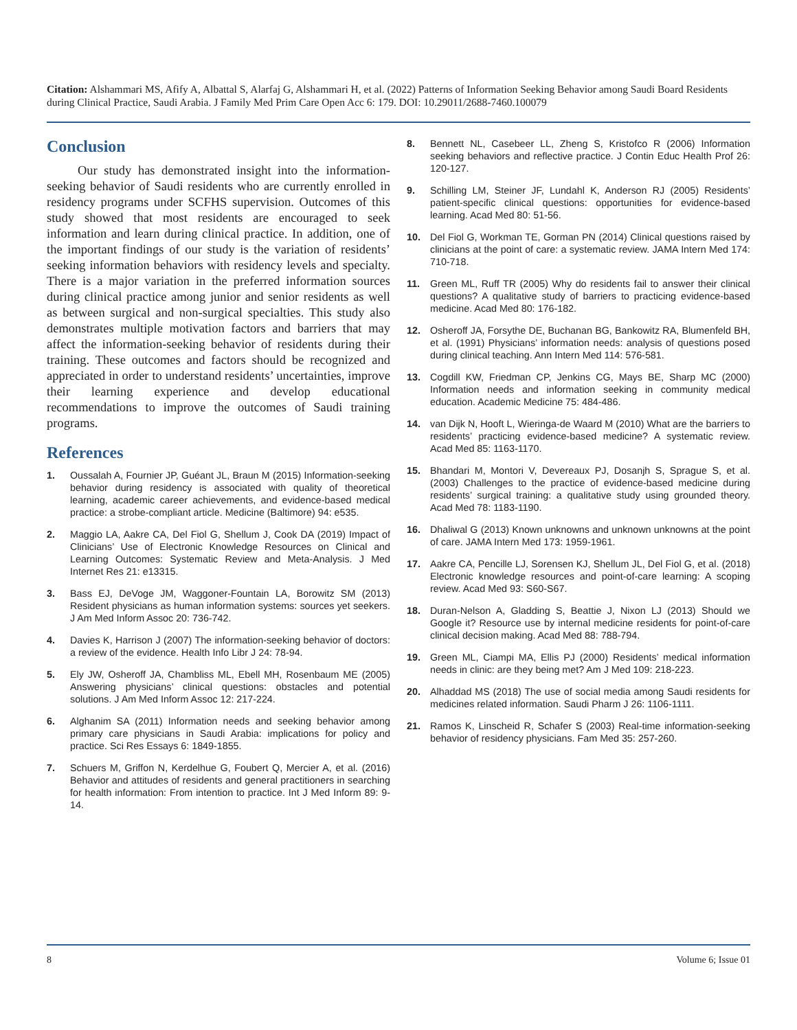Citation: Alshammari MS, Afify A, Albattal S, Alarfaj G, Alshammari H, et al. (2022) Patterns of Information Seeking Behavior among Saudi Board Residents during Clinical Practice, Saudi Arabia. J Family Med Prim Care Open Acc 6: 179. DOI: 10.29011/2688-7460.100079
Conclusion
Our study has demonstrated insight into the information-seeking behavior of Saudi residents who are currently enrolled in residency programs under SCFHS supervision. Outcomes of this study showed that most residents are encouraged to seek information and learn during clinical practice. In addition, one of the important findings of our study is the variation of residents’ seeking information behaviors with residency levels and specialty. There is a major variation in the preferred information sources during clinical practice among junior and senior residents as well as between surgical and non-surgical specialties. This study also demonstrates multiple motivation factors and barriers that may affect the information-seeking behavior of residents during their training. These outcomes and factors should be recognized and appreciated in order to understand residents’ uncertainties, improve their learning experience and develop educational recommendations to improve the outcomes of Saudi training programs.
References
1. Oussalah A, Fournier JP, Guéant JL, Braun M (2015) Information-seeking behavior during residency is associated with quality of theoretical learning, academic career achievements, and evidence-based medical practice: a strobe-compliant article. Medicine (Baltimore) 94: e535.
2. Maggio LA, Aakre CA, Del Fiol G, Shellum J, Cook DA (2019) Impact of Clinicians’ Use of Electronic Knowledge Resources on Clinical and Learning Outcomes: Systematic Review and Meta-Analysis. J Med Internet Res 21: e13315.
3. Bass EJ, DeVoge JM, Waggoner-Fountain LA, Borowitz SM (2013) Resident physicians as human information systems: sources yet seekers. J Am Med Inform Assoc 20: 736-742.
4. Davies K, Harrison J (2007) The information-seeking behavior of doctors: a review of the evidence. Health Info Libr J 24: 78-94.
5. Ely JW, Osheroff JA, Chambliss ML, Ebell MH, Rosenbaum ME (2005) Answering physicians’ clinical questions: obstacles and potential solutions. J Am Med Inform Assoc 12: 217-224.
6. Alghanim SA (2011) Information needs and seeking behavior among primary care physicians in Saudi Arabia: implications for policy and practice. Sci Res Essays 6: 1849-1855.
7. Schuers M, Griffon N, Kerdelhue G, Foubert Q, Mercier A, et al. (2016) Behavior and attitudes of residents and general practitioners in searching for health information: From intention to practice. Int J Med Inform 89: 9-14.
8. Bennett NL, Casebeer LL, Zheng S, Kristofco R (2006) Information seeking behaviors and reflective practice. J Contin Educ Health Prof 26: 120-127.
9. Schilling LM, Steiner JF, Lundahl K, Anderson RJ (2005) Residents’ patient-specific clinical questions: opportunities for evidence-based learning. Acad Med 80: 51-56.
10. Del Fiol G, Workman TE, Gorman PN (2014) Clinical questions raised by clinicians at the point of care: a systematic review. JAMA Intern Med 174: 710-718.
11. Green ML, Ruff TR (2005) Why do residents fail to answer their clinical questions? A qualitative study of barriers to practicing evidence-based medicine. Acad Med 80: 176-182.
12. Osheroff JA, Forsythe DE, Buchanan BG, Bankowitz RA, Blumenfeld BH, et al. (1991) Physicians’ information needs: analysis of questions posed during clinical teaching. Ann Intern Med 114: 576-581.
13. Cogdill KW, Friedman CP, Jenkins CG, Mays BE, Sharp MC (2000) Information needs and information seeking in community medical education. Academic Medicine 75: 484-486.
14. van Dijk N, Hooft L, Wieringa-de Waard M (2010) What are the barriers to residents’ practicing evidence-based medicine? A systematic review. Acad Med 85: 1163-1170.
15. Bhandari M, Montori V, Devereaux PJ, Dosanjh S, Sprague S, et al. (2003) Challenges to the practice of evidence-based medicine during residents’ surgical training: a qualitative study using grounded theory. Acad Med 78: 1183-1190.
16. Dhaliwal G (2013) Known unknowns and unknown unknowns at the point of care. JAMA Intern Med 173: 1959-1961.
17. Aakre CA, Pencille LJ, Sorensen KJ, Shellum JL, Del Fiol G, et al. (2018) Electronic knowledge resources and point-of-care learning: A scoping review. Acad Med 93: S60-S67.
18. Duran-Nelson A, Gladding S, Beattie J, Nixon LJ (2013) Should we Google it? Resource use by internal medicine residents for point-of-care clinical decision making. Acad Med 88: 788-794.
19. Green ML, Ciampi MA, Ellis PJ (2000) Residents’ medical information needs in clinic: are they being met? Am J Med 109: 218-223.
20. Alhaddad MS (2018) The use of social media among Saudi residents for medicines related information. Saudi Pharm J 26: 1106-1111.
21. Ramos K, Linscheid R, Schafer S (2003) Real-time information-seeking behavior of residency physicians. Fam Med 35: 257-260.
8 Volume 6; Issue 01